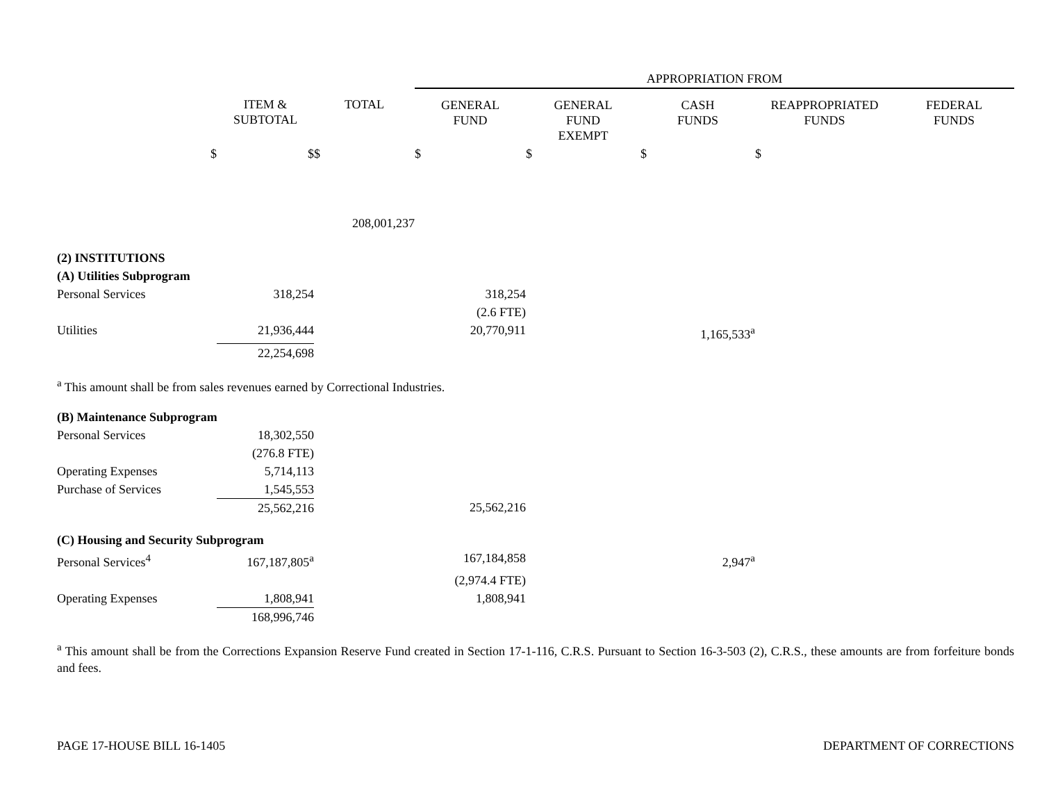| | | | APPROPRIATION FROM | | | | |
| --- | --- | --- | --- | --- | --- | --- | --- |
| | ITEM & SUBTOTAL | TOTAL | GENERAL FUND | GENERAL FUND EXEMPT | CASH FUNDS | REAPPROPRIATED FUNDS | FEDERAL FUNDS |
| $ | $ | $ | $ | $ | $ | $ | |
| | | 208,001,237 | | | | | |
| (2) INSTITUTIONS | | | | | | | |
| (A) Utilities Subprogram | | | | | | | |
| Personal Services | 318,254 | | 318,254 | | | | |
| | | | (2.6 FTE) | | | | |
| Utilities | 21,936,444 | | 20,770,911 | | 1,165,533<sup>a</sup> | | |
| | 22,254,698 | | | | | | |
<sup>a</sup> This amount shall be from sales revenues earned by Correctional Industries.
| (B) Maintenance Subprogram | | | | | |
| Personal Services | 18,302,550 | | | | |
| | (276.8 FTE) | | | | |
| Operating Expenses | 5,714,113 | | | | |
| Purchase of Services | 1,545,553 | | | | |
| | 25,562,216 | | 25,562,216 | | |
| (C) Housing and Security Subprogram | | | | | |
| Personal Services<sup>4</sup> | 167,187,805<sup>a</sup> | | 167,184,858 | | 2,947<sup>a</sup> |
| | | | (2,974.4 FTE) | | |
| Operating Expenses | 1,808,941 | | 1,808,941 | | |
| | 168,996,746 | | | | |
<sup>a</sup> This amount shall be from the Corrections Expansion Reserve Fund created in Section 17-1-116, C.R.S. Pursuant to Section 16-3-503 (2), C.R.S., these amounts are from forfeiture bonds and fees.
PAGE 17-HOUSE BILL 16-1405 DEPARTMENT OF CORRECTIONS